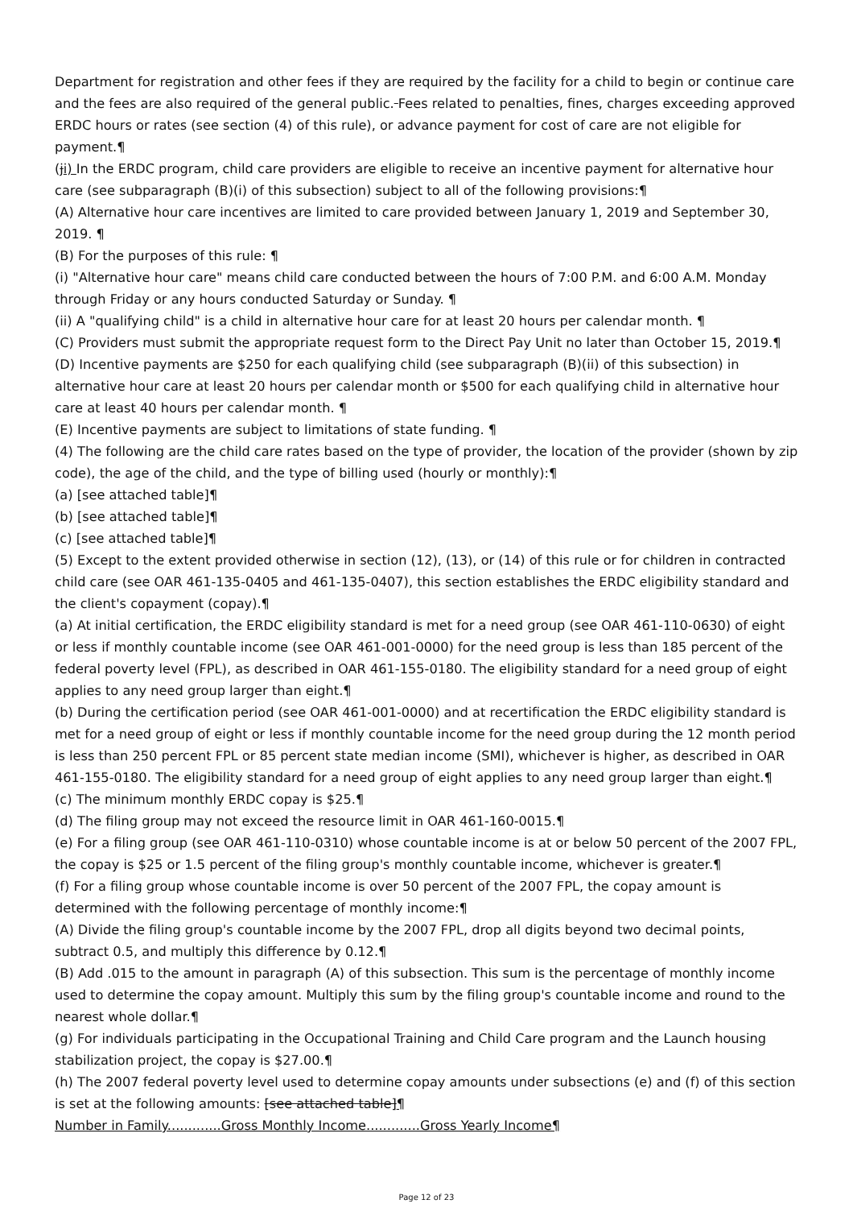Department for registration and other fees if they are required by the facility for a child to begin or continue care and the fees are also required of the general public. Fees related to penalties, fines, charges exceeding approved ERDC hours or rates (see section (4) of this rule), or advance payment for cost of care are not eligible for payment.¶
(ji) In the ERDC program, child care providers are eligible to receive an incentive payment for alternative hour care (see subparagraph (B)(i) of this subsection) subject to all of the following provisions:¶
(A) Alternative hour care incentives are limited to care provided between January 1, 2019 and September 30, 2019. ¶
(B) For the purposes of this rule: ¶
(i) "Alternative hour care" means child care conducted between the hours of 7:00 P.M. and 6:00 A.M. Monday through Friday or any hours conducted Saturday or Sunday. ¶
(ii) A "qualifying child" is a child in alternative hour care for at least 20 hours per calendar month. ¶
(C) Providers must submit the appropriate request form to the Direct Pay Unit no later than October 15, 2019.¶
(D) Incentive payments are $250 for each qualifying child (see subparagraph (B)(ii) of this subsection) in alternative hour care at least 20 hours per calendar month or $500 for each qualifying child in alternative hour care at least 40 hours per calendar month. ¶
(E) Incentive payments are subject to limitations of state funding. ¶
(4) The following are the child care rates based on the type of provider, the location of the provider (shown by zip code), the age of the child, and the type of billing used (hourly or monthly):¶
(a) [see attached table]¶
(b) [see attached table]¶
(c) [see attached table]¶
(5) Except to the extent provided otherwise in section (12), (13), or (14) of this rule or for children in contracted child care (see OAR 461-135-0405 and 461-135-0407), this section establishes the ERDC eligibility standard and the client's copayment (copay).¶
(a) At initial certification, the ERDC eligibility standard is met for a need group (see OAR 461-110-0630) of eight or less if monthly countable income (see OAR 461-001-0000) for the need group is less than 185 percent of the federal poverty level (FPL), as described in OAR 461-155-0180. The eligibility standard for a need group of eight applies to any need group larger than eight.¶
(b) During the certification period (see OAR 461-001-0000) and at recertification the ERDC eligibility standard is met for a need group of eight or less if monthly countable income for the need group during the 12 month period is less than 250 percent FPL or 85 percent state median income (SMI), whichever is higher, as described in OAR 461-155-0180. The eligibility standard for a need group of eight applies to any need group larger than eight.¶
(c) The minimum monthly ERDC copay is $25.¶
(d) The filing group may not exceed the resource limit in OAR 461-160-0015.¶
(e) For a filing group (see OAR 461-110-0310) whose countable income is at or below 50 percent of the 2007 FPL, the copay is $25 or 1.5 percent of the filing group's monthly countable income, whichever is greater.¶
(f) For a filing group whose countable income is over 50 percent of the 2007 FPL, the copay amount is determined with the following percentage of monthly income:¶
(A) Divide the filing group's countable income by the 2007 FPL, drop all digits beyond two decimal points, subtract 0.5, and multiply this difference by 0.12.¶
(B) Add .015 to the amount in paragraph (A) of this subsection. This sum is the percentage of monthly income used to determine the copay amount. Multiply this sum by the filing group's countable income and round to the nearest whole dollar.¶
(g) For individuals participating in the Occupational Training and Child Care program and the Launch housing stabilization project, the copay is $27.00.¶
(h) The 2007 federal poverty level used to determine copay amounts under subsections (e) and (f) of this section is set at the following amounts: [see attached table]¶
Number in Family.............Gross Monthly Income.............Gross Yearly Income¶
Page 12 of 23